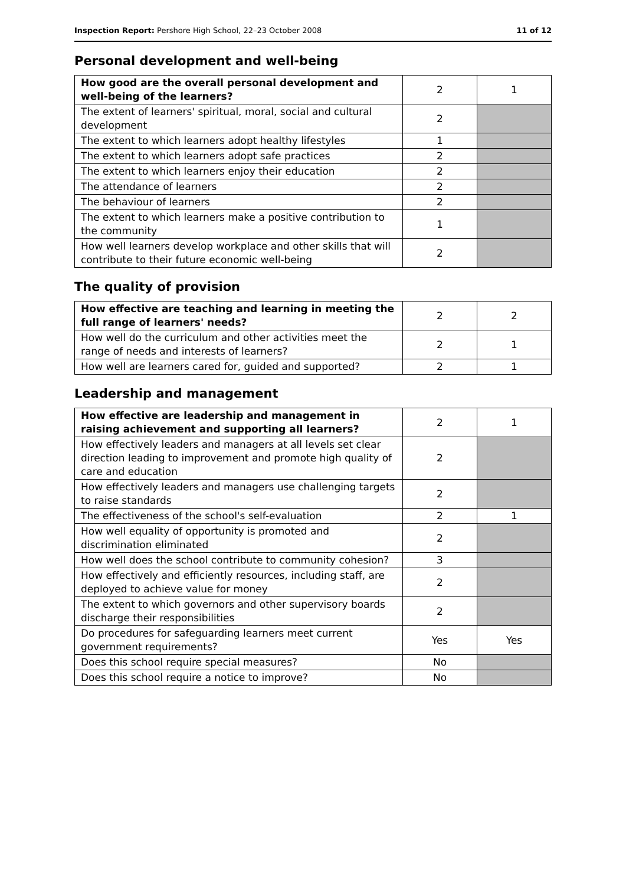Inspection Report: Pershore High School, 22–23 October 2008 11 of 12
Personal development and well-being
| How good are the overall personal development and well-being of the learners? | 2 | 1 |
| The extent of learners' spiritual, moral, social and cultural development | 2 | |
| The extent to which learners adopt healthy lifestyles | 1 | |
| The extent to which learners adopt safe practices | 2 | |
| The extent to which learners enjoy their education | 2 | |
| The attendance of learners | 2 | |
| The behaviour of learners | 2 | |
| The extent to which learners make a positive contribution to the community | 1 | |
| How well learners develop workplace and other skills that will contribute to their future economic well-being | 2 | |
The quality of provision
| How effective are teaching and learning in meeting the full range of learners' needs? | 2 | 2 |
| How well do the curriculum and other activities meet the range of needs and interests of learners? | 2 | 1 |
| How well are learners cared for, guided and supported? | 2 | 1 |
Leadership and management
| How effective are leadership and management in raising achievement and supporting all learners? | 2 | 1 |
| How effectively leaders and managers at all levels set clear direction leading to improvement and promote high quality of care and education | 2 | |
| How effectively leaders and managers use challenging targets to raise standards | 2 | |
| The effectiveness of the school's self-evaluation | 2 | 1 |
| How well equality of opportunity is promoted and discrimination eliminated | 2 | |
| How well does the school contribute to community cohesion? | 3 | |
| How effectively and efficiently resources, including staff, are deployed to achieve value for money | 2 | |
| The extent to which governors and other supervisory boards discharge their responsibilities | 2 | |
| Do procedures for safeguarding learners meet current government requirements? | Yes | Yes |
| Does this school require special measures? | No | |
| Does this school require a notice to improve? | No | |